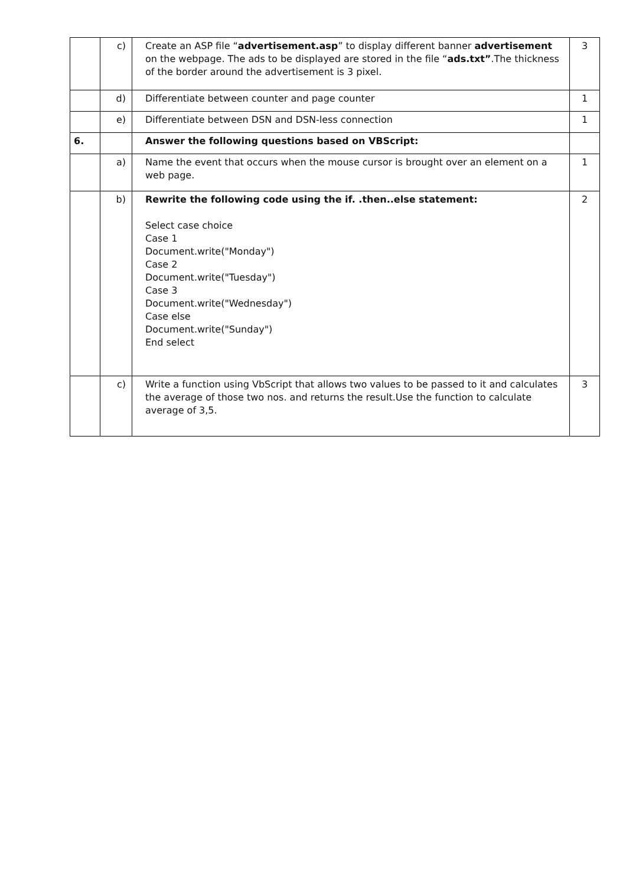| | c) | Create an ASP file “ advertisement.asp ” to display different banner advertisement on the webpage. The ads to be displayed are stored in the file “ ads.txt” .The thickness of the border around the advertisement is 3 pixel. | 3 |
| | d) | Differentiate between counter and page counter | 1 |
| | e) | Differentiate between DSN and DSN-less connection | 1 |
| 6. | | Answer the following questions based on VBScript: | |
| | a) | Name the event that occurs when the mouse cursor is brought over an element on a web page. | 1 |
| | b) | Rewrite the following code using the if. .then..else statement: Select case choice Case 1 Document.write("Monday") Case 2 Document.write("Tuesday") Case 3 Document.write("Wednesday") Case else Document.write("Sunday") End select | 2 |
| | c) | Write a function using VbScript that allows two values to be passed to it and calculates the average of those two nos. and returns the result.Use the function to calculate average of 3,5. | 3 |